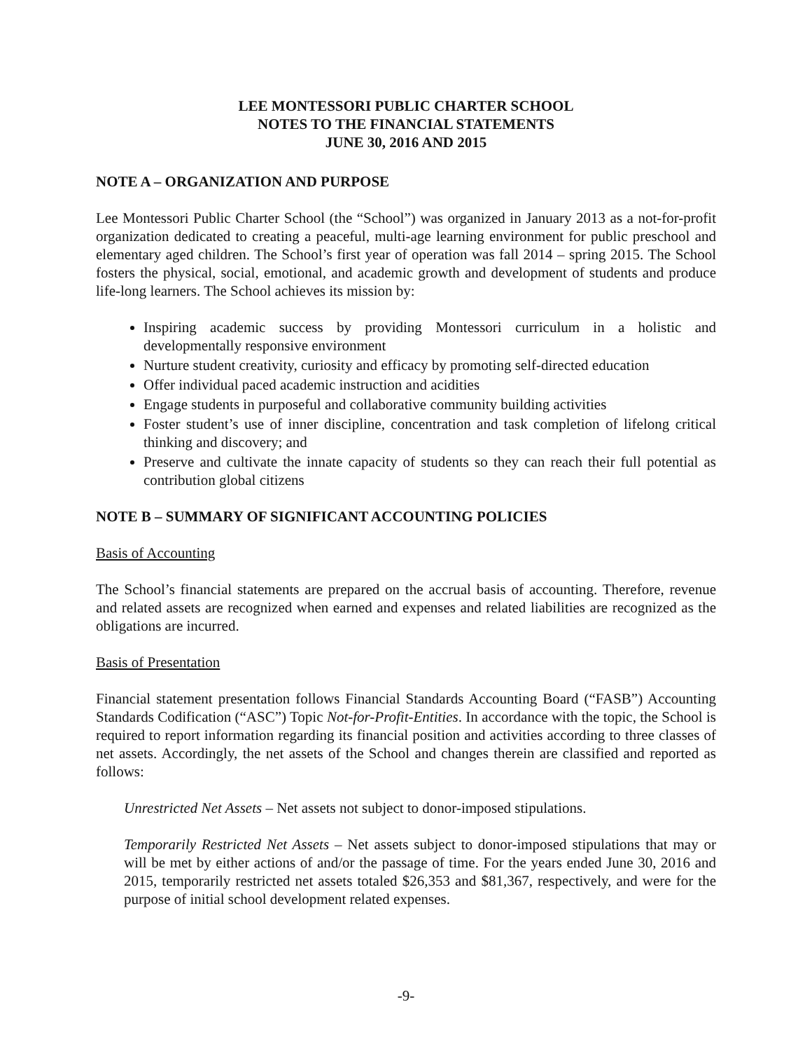LEE MONTESSORI PUBLIC CHARTER SCHOOL
NOTES TO THE FINANCIAL STATEMENTS
JUNE 30, 2016 AND 2015
NOTE A – ORGANIZATION AND PURPOSE
Lee Montessori Public Charter School (the “School”) was organized in January 2013 as a not-for-profit organization dedicated to creating a peaceful, multi-age learning environment for public preschool and elementary aged children. The School’s first year of operation was fall 2014 – spring 2015. The School fosters the physical, social, emotional, and academic growth and development of students and produce life-long learners. The School achieves its mission by:
Inspiring academic success by providing Montessori curriculum in a holistic and developmentally responsive environment
Nurture student creativity, curiosity and efficacy by promoting self-directed education
Offer individual paced academic instruction and acidities
Engage students in purposeful and collaborative community building activities
Foster student’s use of inner discipline, concentration and task completion of lifelong critical thinking and discovery; and
Preserve and cultivate the innate capacity of students so they can reach their full potential as contribution global citizens
NOTE B – SUMMARY OF SIGNIFICANT ACCOUNTING POLICIES
Basis of Accounting
The School’s financial statements are prepared on the accrual basis of accounting. Therefore, revenue and related assets are recognized when earned and expenses and related liabilities are recognized as the obligations are incurred.
Basis of Presentation
Financial statement presentation follows Financial Standards Accounting Board (“FASB”) Accounting Standards Codification (“ASC”) Topic Not-for-Profit-Entities. In accordance with the topic, the School is required to report information regarding its financial position and activities according to three classes of net assets. Accordingly, the net assets of the School and changes therein are classified and reported as follows:
Unrestricted Net Assets – Net assets not subject to donor-imposed stipulations.
Temporarily Restricted Net Assets – Net assets subject to donor-imposed stipulations that may or will be met by either actions of and/or the passage of time. For the years ended June 30, 2016 and 2015, temporarily restricted net assets totaled $26,353 and $81,367, respectively, and were for the purpose of initial school development related expenses.
-9-